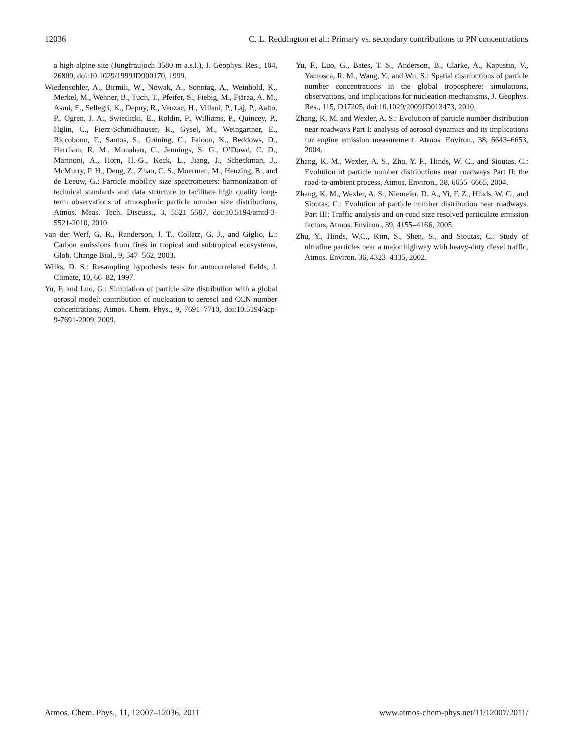12036 C. L. Reddington et al.: Primary vs. secondary contributions to PN concentrations
a high-alpine site (Jungfraujoch 3580 m a.s.l.), J. Geophys. Res., 104, 26809, doi:10.1029/1999JD900170, 1999.
Wiedensohler, A., Birmili, W., Nowak, A., Sonntag, A., Weinhold, K., Merkel, M., Wehner, B., Tuch, T., Pfeifer, S., Fiebig, M., Fjäraa, A. M., Asmi, E., Sellegri, K., Depuy, R., Venzac, H., Villani, P., Laj, P., Aalto, P., Ogren, J. A., Swietlicki, E., Roldin, P., Williams, P., Quincey, P., Hglin, C., Fierz-Schmidhauser, R., Gysel, M., Weingartner, E., Riccobono, F., Santos, S., Grüning, C., Faloon, K., Beddows, D., Harrison, R. M., Monahan, C., Jennings, S. G., O’Dowd, C. D., Marinoni, A., Horn, H.-G., Keck, L., Jiang, J., Scheckman, J., McMurry, P. H., Deng, Z., Zhao, C. S., Moerman, M., Henzing, B., and de Leeuw, G.: Particle mobility size spectrometers: harmonization of technical standards and data structure to facilitate high quality long-term observations of atmospheric particle number size distributions, Atmos. Meas. Tech. Discuss., 3, 5521–5587, doi:10.5194/amtd-3-5521-2010, 2010.
van der Werf, G. R., Randerson, J. T., Collatz, G. J., and Giglio, L.: Carbon emissions from fires in tropical and subtropical ecosystems, Glob. Change Biol., 9, 547–562, 2003.
Wilks, D. S.: Resampling hypothesis tests for autocorrelated fields, J. Climate, 10, 66–82, 1997.
Yu, F. and Luo, G.: Simulation of particle size distribution with a global aerosol model: contribution of nucleation to aerosol and CCN number concentrations, Atmos. Chem. Phys., 9, 7691–7710, doi:10.5194/acp-9-7691-2009, 2009.
Yu, F., Luo, G., Bates, T. S., Anderson, B., Clarke, A., Kapustin, V., Yantosca, R. M., Wang, Y., and Wu, S.: Spatial distributions of particle number concentrations in the global troposphere: simulations, observations, and implications for nucleation mechanisms, J. Geophys. Res., 115, D17205, doi:10.1029/2009JD013473, 2010.
Zhang, K. M. and Wexler, A. S.: Evolution of particle number distribution near roadways Part I: analysis of aerosol dynamics and its implications for engine emission measurement. Atmos. Environ., 38, 6643–6653, 2004.
Zhang, K. M., Wexler, A. S., Zhu, Y. F., Hinds, W. C., and Sioutas, C.: Evolution of particle number distributions near roadways Part II: the road-to-ambient process, Atmos. Environ., 38, 6655–6665, 2004.
Zhang, K. M., Wexler, A. S., Niemeier, D. A., Yi, F. Z., Hinds, W. C., and Sioutas, C.: Evolution of particle number distribution near roadways. Part III: Traffic analysis and on-road size resolved particulate emission factors, Atmos. Environ., 39, 4155–4166, 2005.
Zhu, Y., Hinds, W.C., Kim, S., Shen, S., and Sioutas, C.: Study of ultrafine particles near a major highway with heavy-duty diesel traffic, Atmos. Environ. 36, 4323–4335, 2002.
Atmos. Chem. Phys., 11, 12007–12036, 2011 www.atmos-chem-phys.net/11/12007/2011/